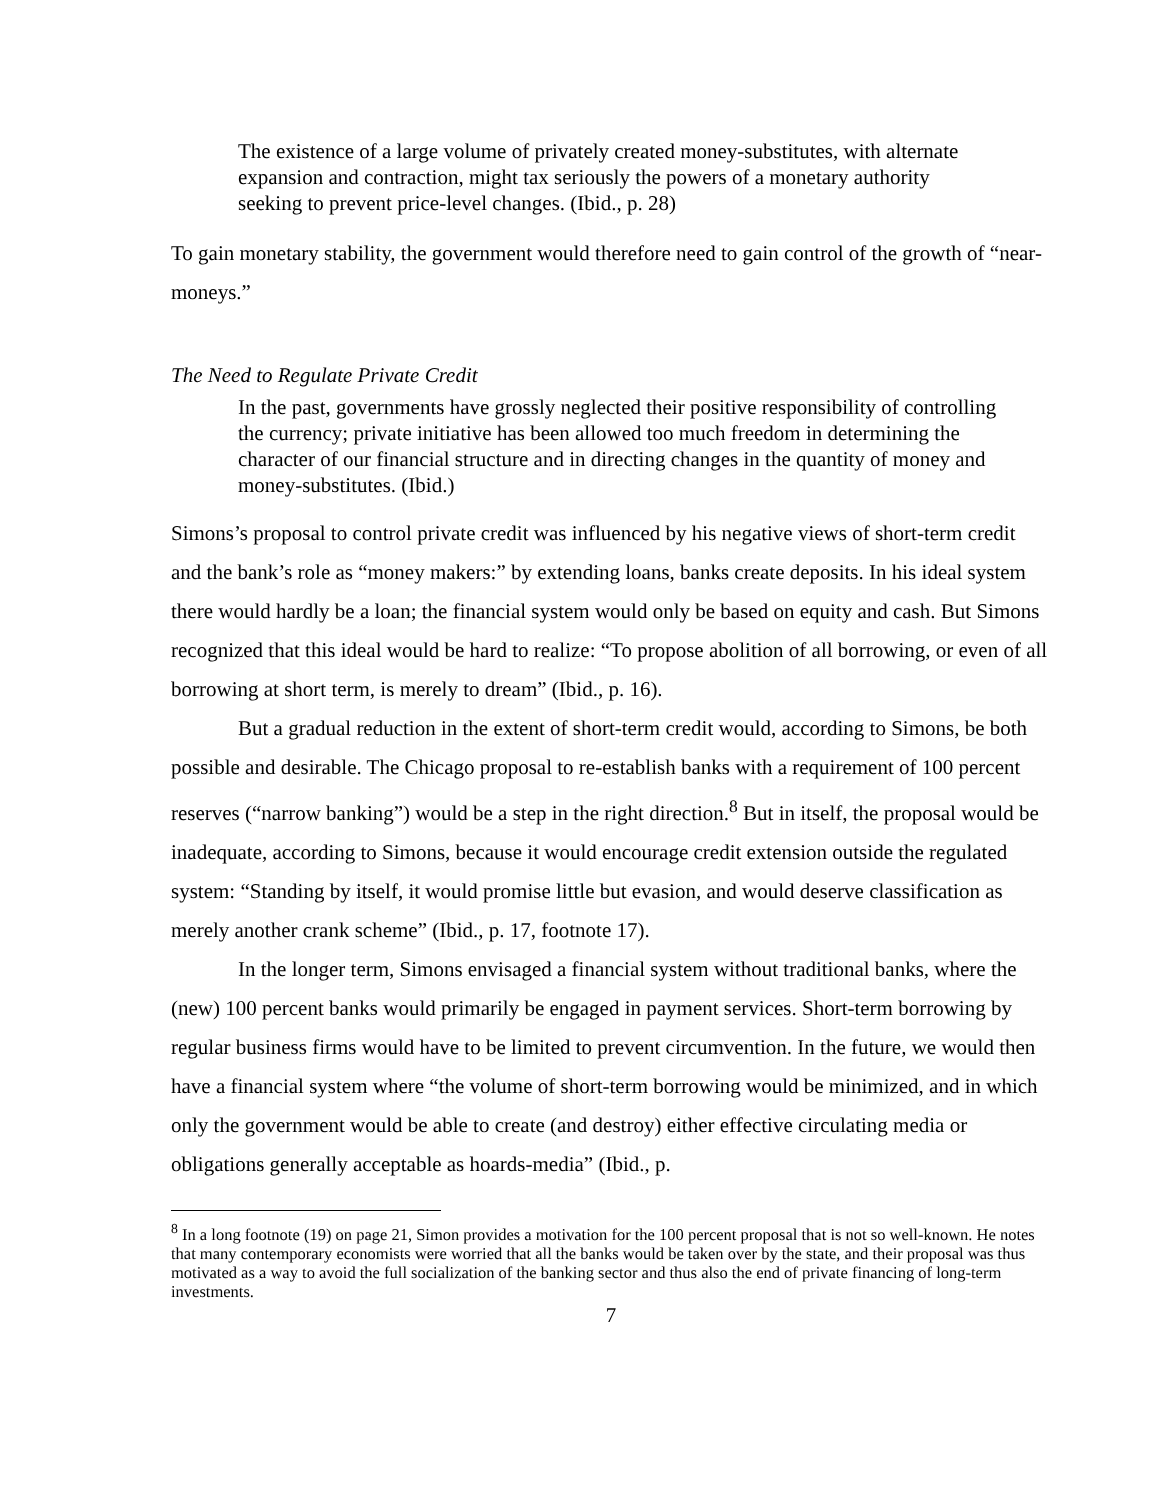The existence of a large volume of privately created money-substitutes, with alternate expansion and contraction, might tax seriously the powers of a monetary authority seeking to prevent price-level changes. (Ibid., p. 28)
To gain monetary stability, the government would therefore need to gain control of the growth of “near-moneys.”
The Need to Regulate Private Credit
In the past, governments have grossly neglected their positive responsibility of controlling the currency; private initiative has been allowed too much freedom in determining the character of our financial structure and in directing changes in the quantity of money and money-substitutes. (Ibid.)
Simons’s proposal to control private credit was influenced by his negative views of short-term credit and the bank’s role as “money makers:” by extending loans, banks create deposits. In his ideal system there would hardly be a loan; the financial system would only be based on equity and cash. But Simons recognized that this ideal would be hard to realize: “To propose abolition of all borrowing, or even of all borrowing at short term, is merely to dream” (Ibid., p. 16).
But a gradual reduction in the extent of short-term credit would, according to Simons, be both possible and desirable. The Chicago proposal to re-establish banks with a requirement of 100 percent reserves (“narrow banking”) would be a step in the right direction.<sup>8</sup> But in itself, the proposal would be inadequate, according to Simons, because it would encourage credit extension outside the regulated system: “Standing by itself, it would promise little but evasion, and would deserve classification as merely another crank scheme” (Ibid., p. 17, footnote 17).
In the longer term, Simons envisaged a financial system without traditional banks, where the (new) 100 percent banks would primarily be engaged in payment services. Short-term borrowing by regular business firms would have to be limited to prevent circumvention. In the future, we would then have a financial system where “the volume of short-term borrowing would be minimized, and in which only the government would be able to create (and destroy) either effective circulating media or obligations generally acceptable as hoards-media” (Ibid., p.
<sup>8</sup> In a long footnote (19) on page 21, Simon provides a motivation for the 100 percent proposal that is not so well-known. He notes that many contemporary economists were worried that all the banks would be taken over by the state, and their proposal was thus motivated as a way to avoid the full socialization of the banking sector and thus also the end of private financing of long-term investments.
7